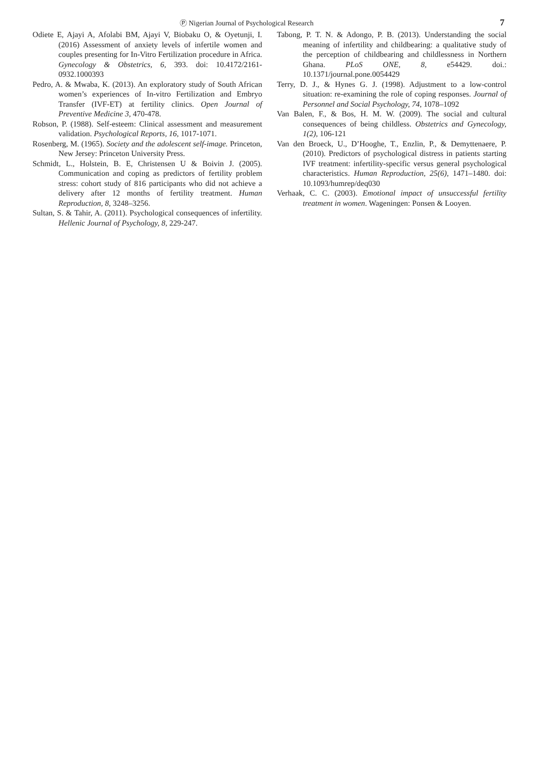Ⓟ Nigerian Journal of Psychological Research 7
Odiete E, Ajayi A, Afolabi BM, Ajayi V, Biobaku O, & Oyetunji, I. (2016) Assessment of anxiety levels of infertile women and couples presenting for In-Vitro Fertilization procedure in Africa. Gynecology & Obstetrics, 6, 393. doi: 10.4172/2161-0932.1000393
Pedro, A. & Mwaba, K. (2013). An exploratory study of South African women’s experiences of In-vitro Fertilization and Embryo Transfer (IVF-ET) at fertility clinics. Open Journal of Preventive Medicine 3, 470-478.
Robson, P. (1988). Self-esteem: Clinical assessment and measurement validation. Psychological Reports, 16, 1017-1071.
Rosenberg, M. (1965). Society and the adolescent self-image. Princeton, New Jersey: Princeton University Press.
Schmidt, L., Holstein, B. E, Christensen U & Boivin J. (2005). Communication and coping as predictors of fertility problem stress: cohort study of 816 participants who did not achieve a delivery after 12 months of fertility treatment. Human Reproduction, 8, 3248–3256.
Sultan, S. & Tahir, A. (2011). Psychological consequences of infertility. Hellenic Journal of Psychology, 8, 229-247.
Tabong, P. T. N. & Adongo, P. B. (2013). Understanding the social meaning of infertility and childbearing: a qualitative study of the perception of childbearing and childlessness in Northern Ghana. PLoS ONE, 8, e54429. doi.: 10.1371/journal.pone.0054429
Terry, D. J., & Hynes G. J. (1998). Adjustment to a low-control situation: re-examining the role of coping responses. Journal of Personnel and Social Psychology, 74, 1078–1092
Van Balen, F., & Bos, H. M. W. (2009). The social and cultural consequences of being childless. Obstetrics and Gynecology, 1(2), 106-121
Van den Broeck, U., D’Hooghe, T., Enzlin, P., & Demyttenaere, P. (2010). Predictors of psychological distress in patients starting IVF treatment: infertility-specific versus general psychological characteristics. Human Reproduction, 25(6), 1471–1480. doi: 10.1093/humrep/deq030
Verhaak, C. C. (2003). Emotional impact of unsuccessful fertility treatment in women. Wageningen: Ponsen & Looyen.